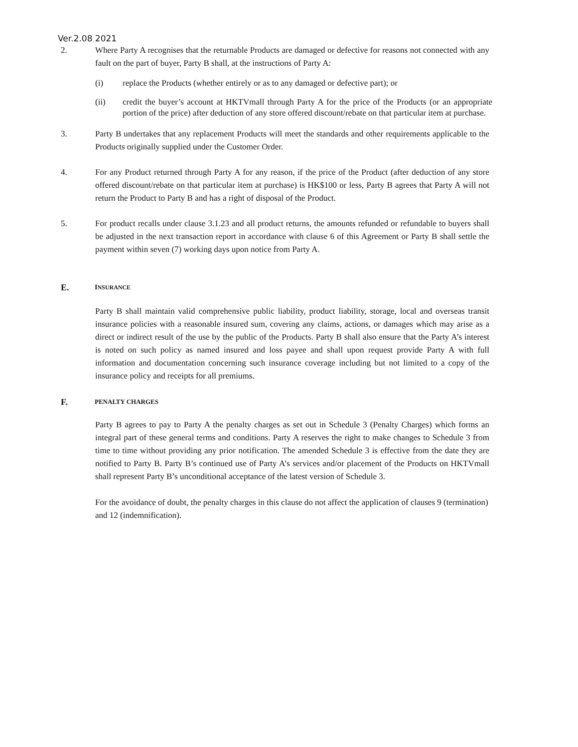Ver.2.08 2021
2. Where Party A recognises that the returnable Products are damaged or defective for reasons not connected with any fault on the part of buyer, Party B shall, at the instructions of Party A:
(i) replace the Products (whether entirely or as to any damaged or defective part); or
(ii) credit the buyer’s account at HKTVmall through Party A for the price of the Products (or an appropriate portion of the price) after deduction of any store offered discount/rebate on that particular item at purchase.
3. Party B undertakes that any replacement Products will meet the standards and other requirements applicable to the Products originally supplied under the Customer Order.
4. For any Product returned through Party A for any reason, if the price of the Product (after deduction of any store offered discount/rebate on that particular item at purchase) is HK$100 or less, Party B agrees that Party A will not return the Product to Party B and has a right of disposal of the Product.
5. For product recalls under clause 3.1.23 and all product returns, the amounts refunded or refundable to buyers shall be adjusted in the next transaction report in accordance with clause 6 of this Agreement or Party B shall settle the payment within seven (7) working days upon notice from Party A.
E.
INSURANCE
Party B shall maintain valid comprehensive public liability, product liability, storage, local and overseas transit insurance policies with a reasonable insured sum, covering any claims, actions, or damages which may arise as a direct or indirect result of the use by the public of the Products. Party B shall also ensure that the Party A’s interest is noted on such policy as named insured and loss payee and shall upon request provide Party A with full information and documentation concerning such insurance coverage including but not limited to a copy of the insurance policy and receipts for all premiums.
F.
PENALTY CHARGES
Party B agrees to pay to Party A the penalty charges as set out in Schedule 3 (Penalty Charges) which forms an integral part of these general terms and conditions. Party A reserves the right to make changes to Schedule 3 from time to time without providing any prior notification. The amended Schedule 3 is effective from the date they are notified to Party B. Party B’s continued use of Party A’s services and/or placement of the Products on HKTVmall shall represent Party B’s unconditional acceptance of the latest version of Schedule 3.
For the avoidance of doubt, the penalty charges in this clause do not affect the application of clauses 9 (termination) and 12 (indemnification).